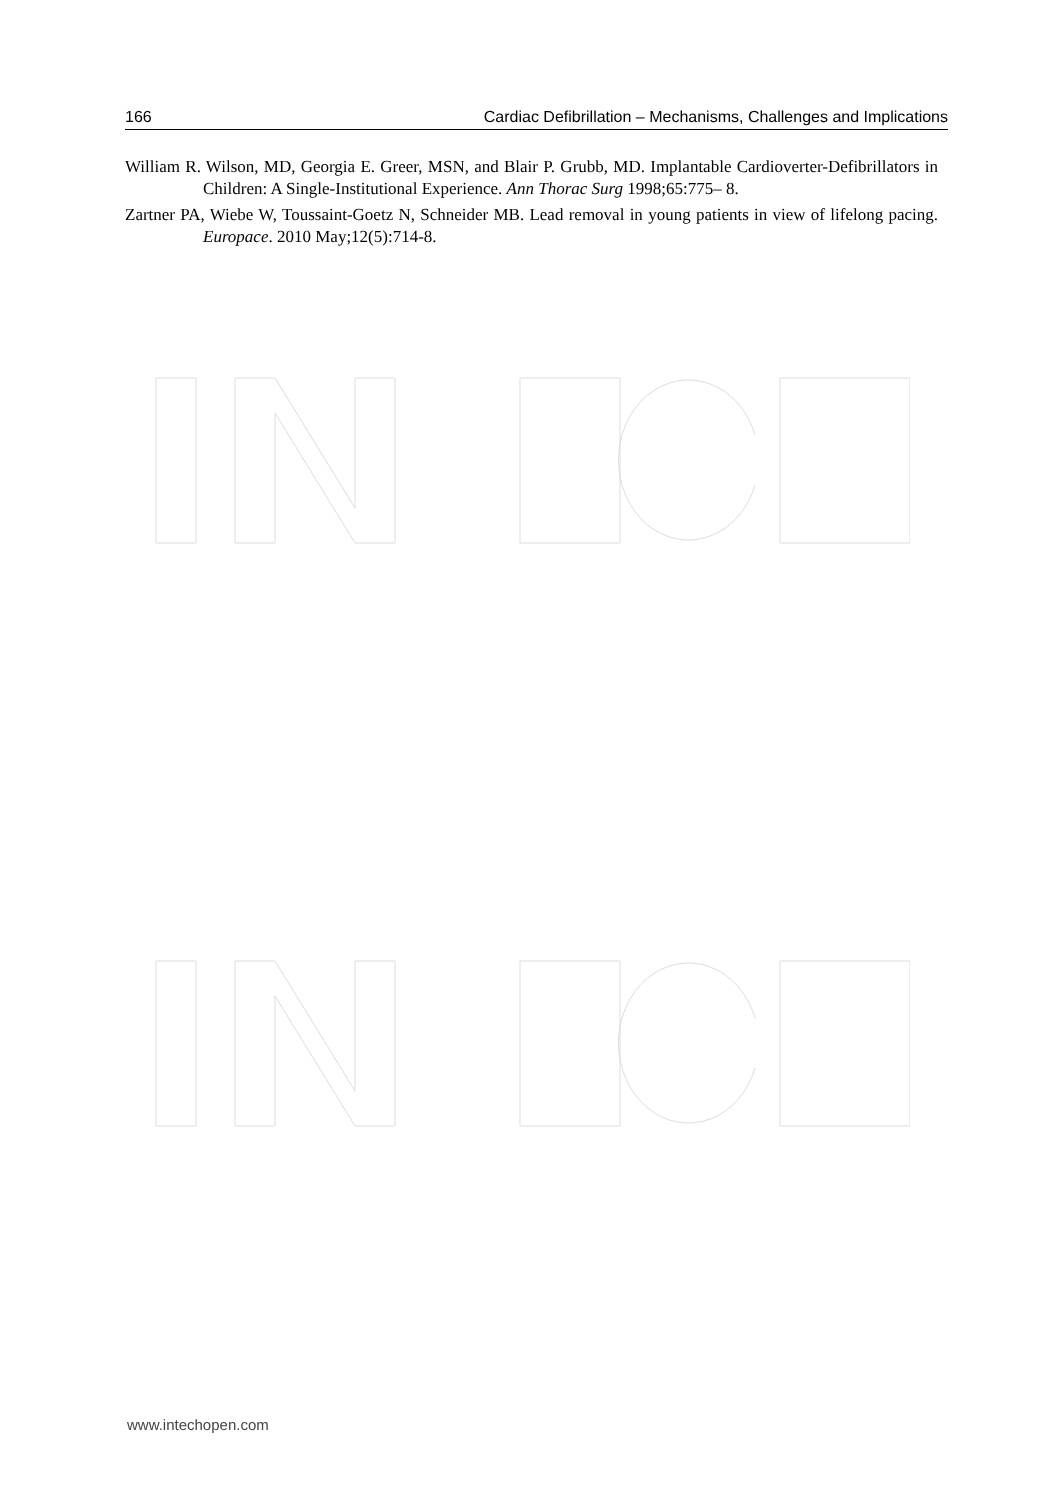166 Cardiac Defibrillation – Mechanisms, Challenges and Implications
William R. Wilson, MD, Georgia E. Greer, MSN, and Blair P. Grubb, MD. Implantable Cardioverter-Defibrillators in Children: A Single-Institutional Experience. Ann Thorac Surg 1998;65:775– 8.
Zartner PA, Wiebe W, Toussaint-Goetz N, Schneider MB. Lead removal in young patients in view of lifelong pacing. Europace. 2010 May;12(5):714-8.
www.intechopen.com